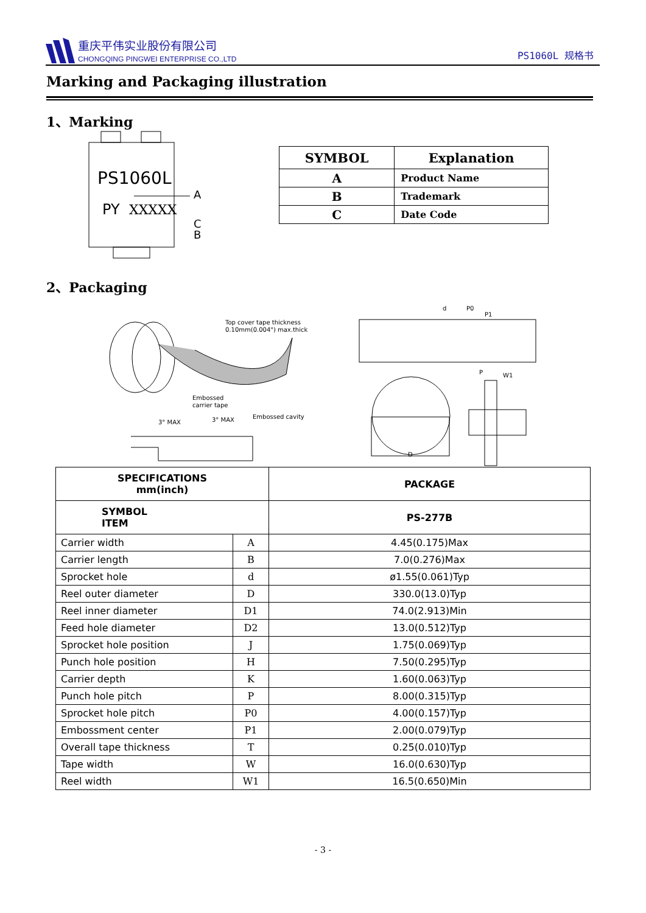重庆平伟实业股份有限公司
CHONGQING PINGWEI ENTERPRISE CO.,LTD
PS1060L 规格书
Marking and Packaging illustration
1、Marking
PS1060L
PY
XXXXX
A
C
B
| SYMBOL | Explanation |
| --- | --- |
| A | Product Name |
| B | Trademark |
| C | Date Code |
2、Packaging
Top cover tape thickness
0.10mm(0.004") max.thick
Embossed
carrier tape
Embossed cavity
3° MAX
3° MAX
d
P0
P1
W1
P
D
| SPECIFICATIONS mm(inch) | | PACKAGE |
| --- | --- | --- |
| SYMBOL ITEM | | PS-277B |
| Carrier width | A | 4.45(0.175)Max |
| Carrier length | B | 7.0(0.276)Max |
| Sprocket hole | d | ø1.55(0.061)Typ |
| Reel outer diameter | D | 330.0(13.0)Typ |
| Reel inner diameter | D1 | 74.0(2.913)Min |
| Feed hole diameter | D2 | 13.0(0.512)Typ |
| Sprocket hole position | J | 1.75(0.069)Typ |
| Punch hole position | H | 7.50(0.295)Typ |
| Carrier depth | K | 1.60(0.063)Typ |
| Punch hole pitch | P | 8.00(0.315)Typ |
| Sprocket hole pitch | P0 | 4.00(0.157)Typ |
| Embossment center | P1 | 2.00(0.079)Typ |
| Overall tape thickness | T | 0.25(0.010)Typ |
| Tape width | W | 16.0(0.630)Typ |
| Reel width | W1 | 16.5(0.650)Min |
- 3 -